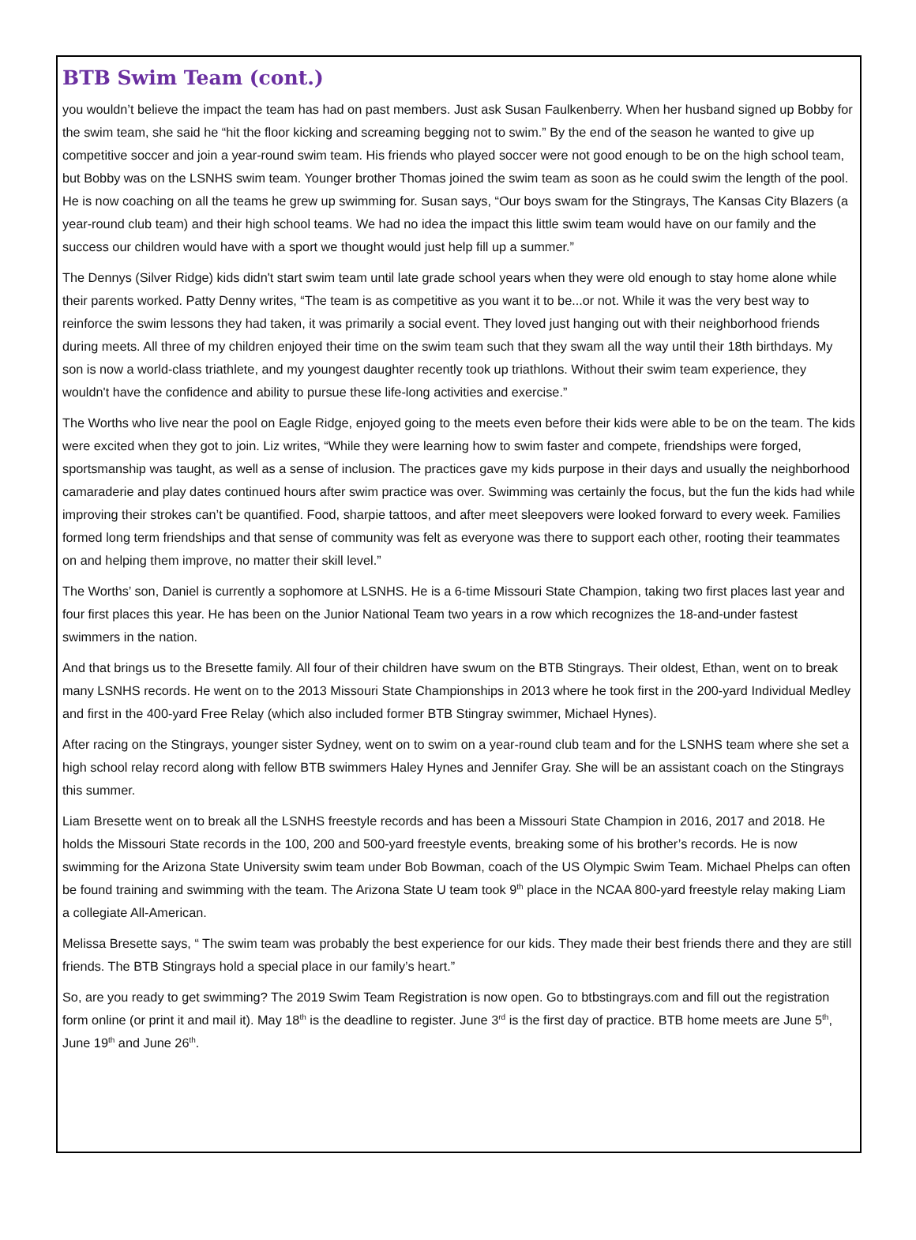BTB Swim Team (cont.)
you wouldn’t believe the impact the team has had on past members. Just ask Susan Faulkenberry. When her husband signed up Bobby for the swim team, she said he “hit the floor kicking and screaming begging not to swim.” By the end of the season he wanted to give up competitive soccer and join a year-round swim team. His friends who played soccer were not good enough to be on the high school team, but Bobby was on the LSNHS swim team. Younger brother Thomas joined the swim team as soon as he could swim the length of the pool. He is now coaching on all the teams he grew up swimming for. Susan says, “Our boys swam for the Stingrays, The Kansas City Blazers (a year-round club team) and their high school teams. We had no idea the impact this little swim team would have on our family and the success our children would have with a sport we thought would just help fill up a summer.”
The Dennys (Silver Ridge) kids didn't start swim team until late grade school years when they were old enough to stay home alone while their parents worked. Patty Denny writes, “The team is as competitive as you want it to be...or not. While it was the very best way to reinforce the swim lessons they had taken, it was primarily a social event. They loved just hanging out with their neighborhood friends during meets. All three of my children enjoyed their time on the swim team such that they swam all the way until their 18th birthdays. My son is now a world-class triathlete, and my youngest daughter recently took up triathlons. Without their swim team experience, they wouldn't have the confidence and ability to pursue these life-long activities and exercise.”
The Worths who live near the pool on Eagle Ridge, enjoyed going to the meets even before their kids were able to be on the team. The kids were excited when they got to join. Liz writes, “While they were learning how to swim faster and compete, friendships were forged, sportsmanship was taught, as well as a sense of inclusion. The practices gave my kids purpose in their days and usually the neighborhood camaraderie and play dates continued hours after swim practice was over. Swimming was certainly the focus, but the fun the kids had while improving their strokes can’t be quantified. Food, sharpie tattoos, and after meet sleepovers were looked forward to every week. Families formed long term friendships and that sense of community was felt as everyone was there to support each other, rooting their teammates on and helping them improve, no matter their skill level.”
The Worths’ son, Daniel is currently a sophomore at LSNHS. He is a 6-time Missouri State Champion, taking two first places last year and four first places this year. He has been on the Junior National Team two years in a row which recognizes the 18-and-under fastest swimmers in the nation.
And that brings us to the Bresette family. All four of their children have swum on the BTB Stingrays. Their oldest, Ethan, went on to break many LSNHS records. He went on to the 2013 Missouri State Championships in 2013 where he took first in the 200-yard Individual Medley and first in the 400-yard Free Relay (which also included former BTB Stingray swimmer, Michael Hynes).
After racing on the Stingrays, younger sister Sydney, went on to swim on a year-round club team and for the LSNHS team where she set a high school relay record along with fellow BTB swimmers Haley Hynes and Jennifer Gray. She will be an assistant coach on the Stingrays this summer.
Liam Bresette went on to break all the LSNHS freestyle records and has been a Missouri State Champion in 2016, 2017 and 2018. He holds the Missouri State records in the 100, 200 and 500-yard freestyle events, breaking some of his brother’s records. He is now swimming for the Arizona State University swim team under Bob Bowman, coach of the US Olympic Swim Team. Michael Phelps can often be found training and swimming with the team. The Arizona State U team took 9<sup>th</sup> place in the NCAA 800-yard freestyle relay making Liam a collegiate All-American.
Melissa Bresette says, “ The swim team was probably the best experience for our kids. They made their best friends there and they are still friends. The BTB Stingrays hold a special place in our family’s heart.”
So, are you ready to get swimming? The 2019 Swim Team Registration is now open. Go to btbstingrays.com and fill out the registration form online (or print it and mail it). May 18<sup>th</sup> is the deadline to register. June 3<sup>rd</sup> is the first day of practice. BTB home meets are June 5<sup>th</sup>, June 19<sup>th</sup> and June 26<sup>th</sup>.